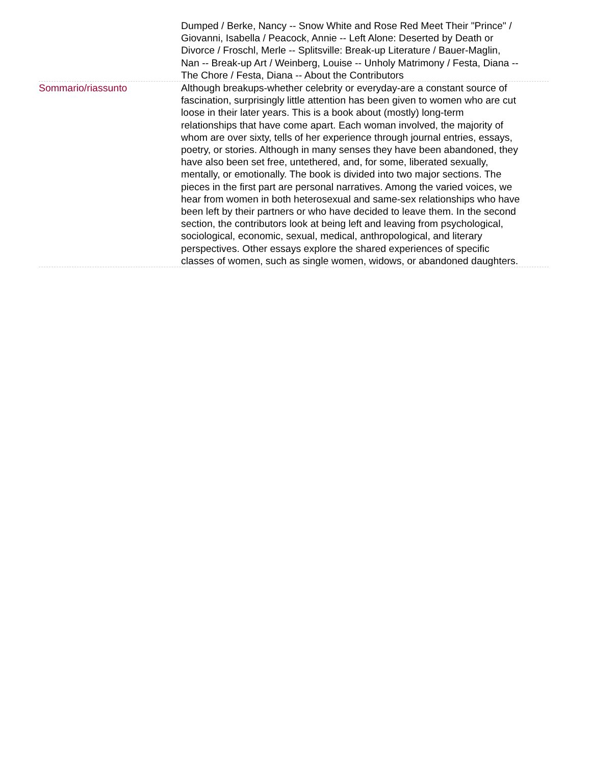Dumped / Berke, Nancy -- Snow White and Rose Red Meet Their "Prince" / Giovanni, Isabella / Peacock, Annie -- Left Alone: Deserted by Death or Divorce / Froschl, Merle -- Splitsville: Break-up Literature / Bauer-Maglin, Nan -- Break-up Art / Weinberg, Louise -- Unholy Matrimony / Festa, Diana -- The Chore / Festa, Diana -- About the Contributors
Sommario/riassunto Although breakups-whether celebrity or everyday-are a constant source of fascination, surprisingly little attention has been given to women who are cut loose in their later years. This is a book about (mostly) long-term relationships that have come apart. Each woman involved, the majority of whom are over sixty, tells of her experience through journal entries, essays, poetry, or stories. Although in many senses they have been abandoned, they have also been set free, untethered, and, for some, liberated sexually, mentally, or emotionally. The book is divided into two major sections. The pieces in the first part are personal narratives. Among the varied voices, we hear from women in both heterosexual and same-sex relationships who have been left by their partners or who have decided to leave them. In the second section, the contributors look at being left and leaving from psychological, sociological, economic, sexual, medical, anthropological, and literary perspectives. Other essays explore the shared experiences of specific classes of women, such as single women, widows, or abandoned daughters.